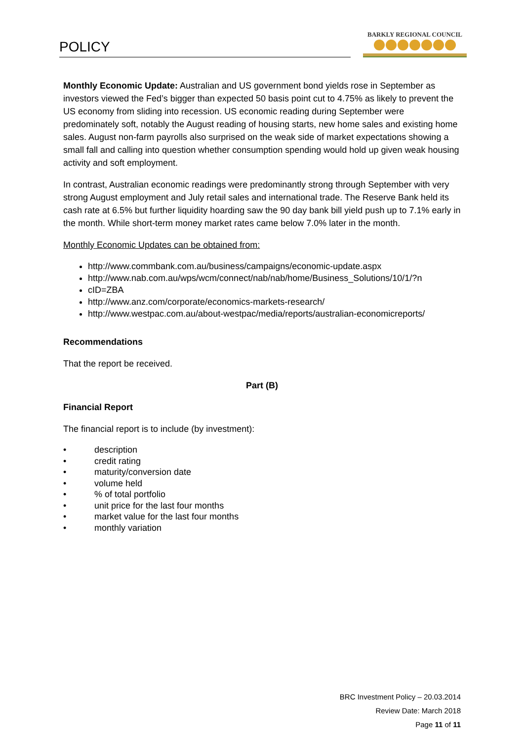POLICY
BARKLY REGIONAL COUNCIL
Monthly Economic Update: Australian and US government bond yields rose in September as investors viewed the Fed’s bigger than expected 50 basis point cut to 4.75% as likely to prevent the US economy from sliding into recession. US economic reading during September were predominately soft, notably the August reading of housing starts, new home sales and existing home sales. August non-farm payrolls also surprised on the weak side of market expectations showing a small fall and calling into question whether consumption spending would hold up given weak housing activity and soft employment.
In contrast, Australian economic readings were predominantly strong through September with very strong August employment and July retail sales and international trade. The Reserve Bank held its cash rate at 6.5% but further liquidity hoarding saw the 90 day bank bill yield push up to 7.1% early in the month. While short-term money market rates came below 7.0% later in the month.
Monthly Economic Updates can be obtained from:
http://www.commbank.com.au/business/campaigns/economic-update.aspx
http://www.nab.com.au/wps/wcm/connect/nab/nab/home/Business_Solutions/10/1/?n
cID=ZBA
http://www.anz.com/corporate/economics-markets-research/
http://www.westpac.com.au/about-westpac/media/reports/australian-economicreports/
Recommendations
That the report be received.
Part (B)
Financial Report
The financial report is to include (by investment):
• description
• credit rating
• maturity/conversion date
• volume held
•% of total portfolio
• unit price for the last four months
• market value for the last four months
• monthly variation
BRC Investment Policy – 20.03.2014
Review Date: March 2018
Page 11 of 11